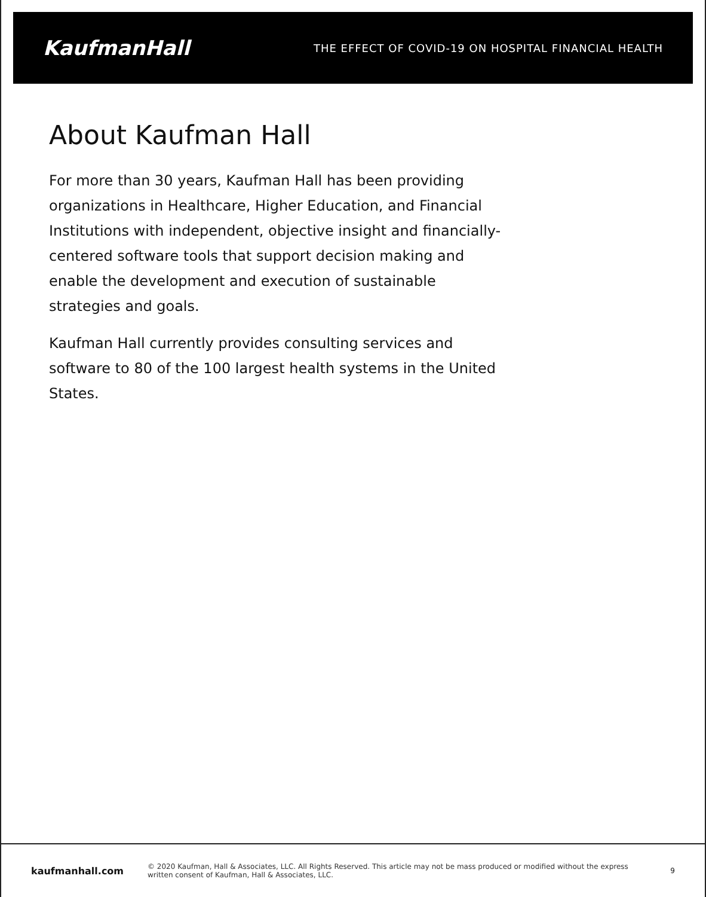KaufmanHall
THE EFFECT OF COVID-19 ON HOSPITAL FINANCIAL HEALTH
About Kaufman Hall
For more than 30 years, Kaufman Hall has been providing organizations in Healthcare, Higher Education, and Financial Institutions with independent, objective insight and financially-centered software tools that support decision making and enable the development and execution of sustainable strategies and goals.
Kaufman Hall currently provides consulting services and software to 80 of the 100 largest health systems in the United States.
kaufmanhall.com
© 2020 Kaufman, Hall & Associates, LLC. All Rights Reserved. This article may not be mass produced or modified without the express written consent of Kaufman, Hall & Associates, LLC.
9